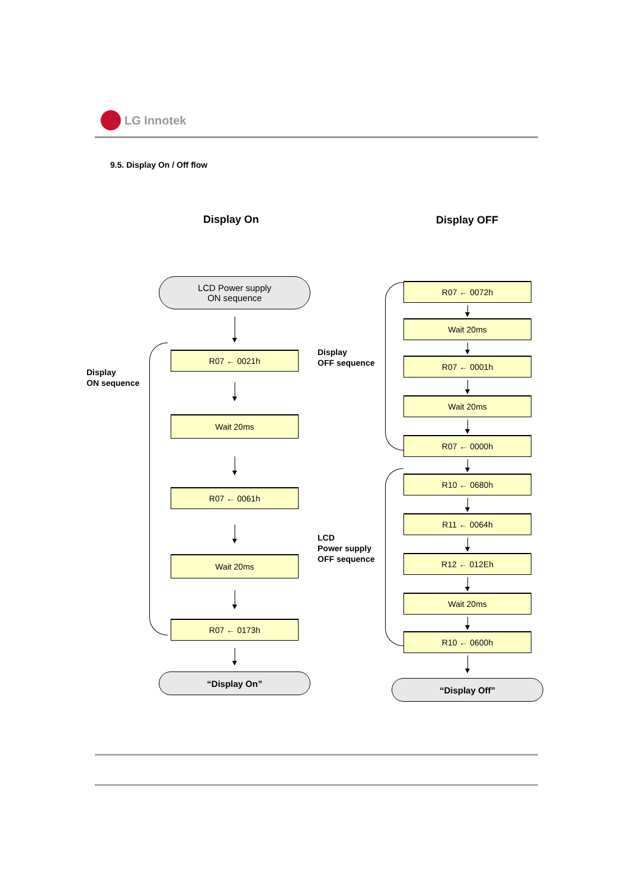LG Innotek
9.5. Display On / Off flow
Display On Display OFF
Display
ON sequence
LCD Power supply
ON sequence
R07 ← 0021h
Wait 20ms
R07 ← 0061h
Wait 20ms
R07 ← 0173h
“Display On”
Display
OFF sequence
LCD
Power supply
OFF sequence
R07 ← 0072h
Wait 20ms
R07 ← 0001h
Wait 20ms
R07 ← 0000h
R10 ← 0680h
R11 ← 0064h
R12 ← 012Eh
Wait 20ms
R10 ← 0600h
“Display Off”